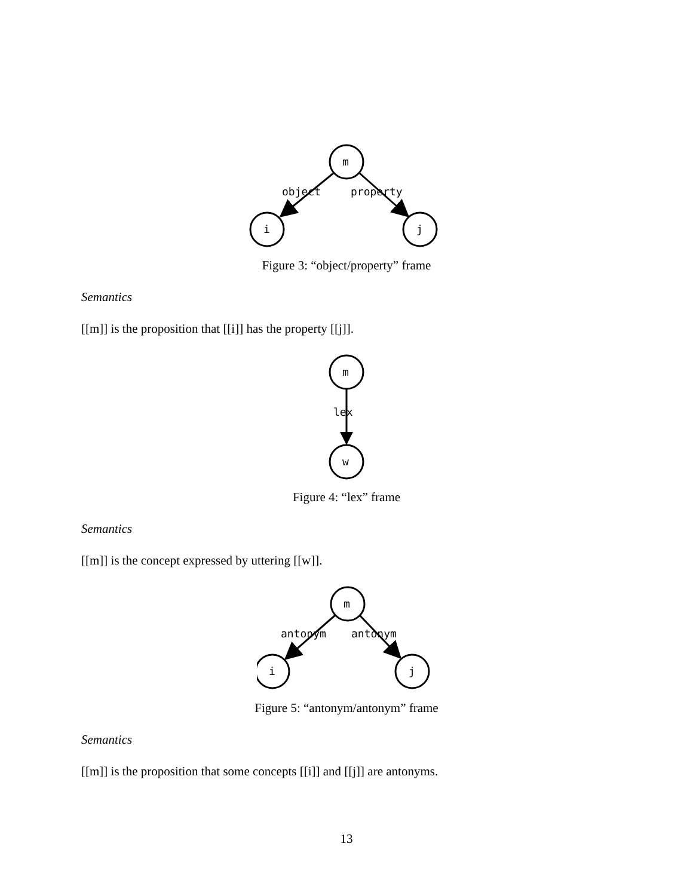m
i
j
object
property
Figure 3: “object/property” frame
Semantics
[[m]] is the proposition that [[i]] has the property [[j]].
m
w
lex
Figure 4: “lex” frame
Semantics
[[m]] is the concept expressed by uttering [[w]].
m
i
j
antonym
antonym
Figure 5: “antonym/antonym” frame
Semantics
[[m]] is the proposition that some concepts [[i]] and [[j]] are antonyms.
13